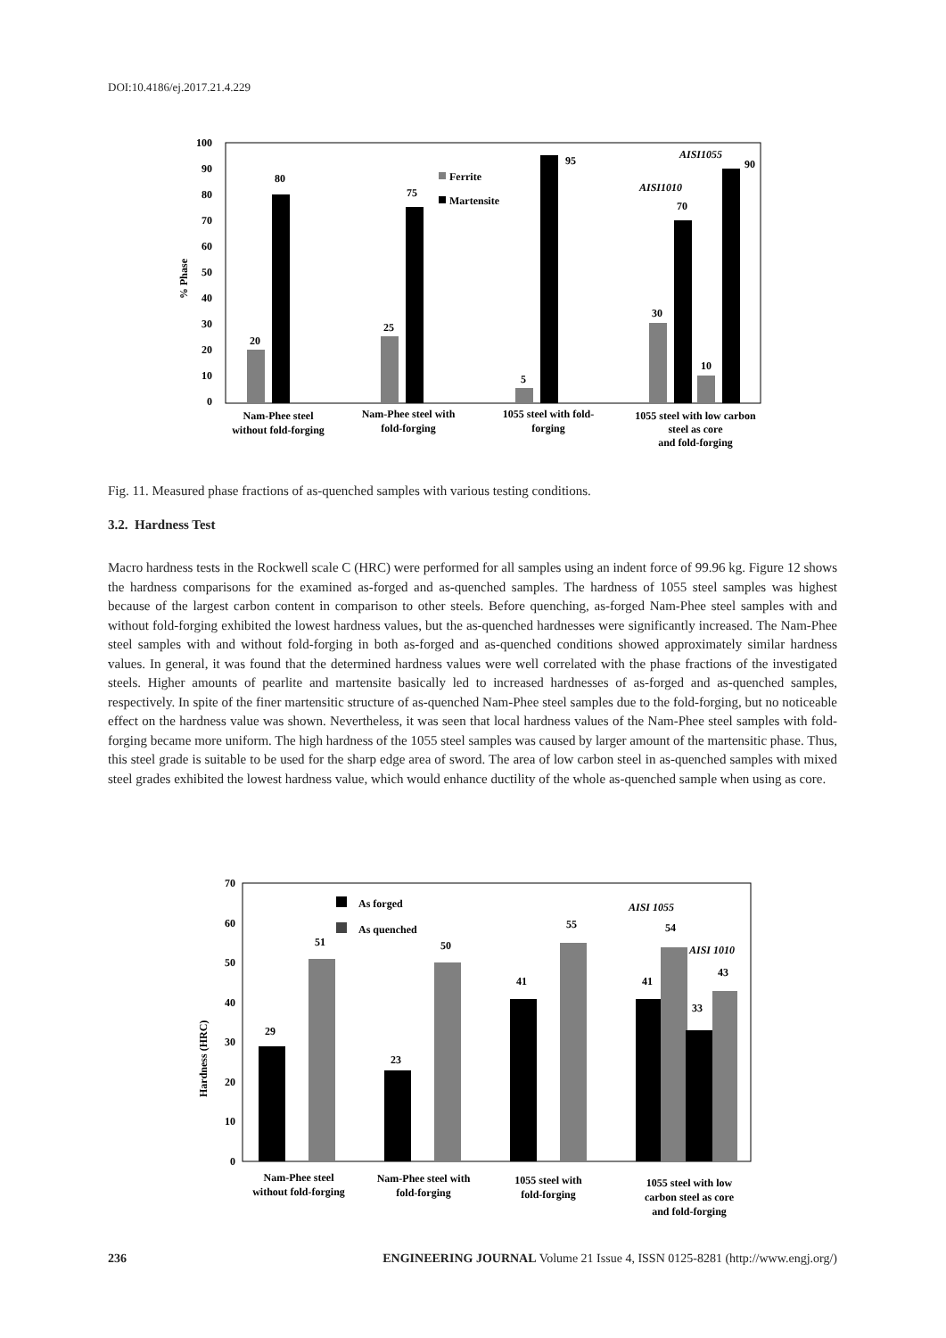DOI:10.4186/ej.2017.21.4.229
100
90
80
70
60
50
40
30
20
10
0
% Phase
20
80
25
75
5
95
30
70
10
90
AISI1055
AISI1010
Ferrite
Martensite
Nam-Phee steel
without fold-forging
Nam-Phee steel with
fold-forging
1055 steel with fold-
forging
1055 steel with low carbon
steel as core
and fold-forging
Fig. 11. Measured phase fractions of as-quenched samples with various testing conditions.
3.2. Hardness Test
Macro hardness tests in the Rockwell scale C (HRC) were performed for all samples using an indent force of 99.96 kg. Figure 12 shows the hardness comparisons for the examined as-forged and as-quenched samples. The hardness of 1055 steel samples was highest because of the largest carbon content in comparison to other steels. Before quenching, as-forged Nam-Phee steel samples with and without fold-forging exhibited the lowest hardness values, but the as-quenched hardnesses were significantly increased. The Nam-Phee steel samples with and without fold-forging in both as-forged and as-quenched conditions showed approximately similar hardness values. In general, it was found that the determined hardness values were well correlated with the phase fractions of the investigated steels. Higher amounts of pearlite and martensite basically led to increased hardnesses of as-forged and as-quenched samples, respectively. In spite of the finer martensitic structure of as-quenched Nam-Phee steel samples due to the fold-forging, but no noticeable effect on the hardness value was shown. Nevertheless, it was seen that local hardness values of the Nam-Phee steel samples with fold-forging became more uniform. The high hardness of the 1055 steel samples was caused by larger amount of the martensitic phase. Thus, this steel grade is suitable to be used for the sharp edge area of sword. The area of low carbon steel in as-quenched samples with mixed steel grades exhibited the lowest hardness value, which would enhance ductility of the whole as-quenched sample when using as core.
70
60
50
40
30
20
10
0
Hardness (HRC)
29
51
23
50
41
55
41
54
33
43
AISI 1055
AISI 1010
As forged
As quenched
Nam-Phee steel
without fold-forging
Nam-Phee steel with
fold-forging
1055 steel with
fold-forging
1055 steel with low
carbon steel as core
and fold-forging
236 ENGINEERING JOURNAL Volume 21 Issue 4, ISSN 0125-8281 (http://www.engj.org/)